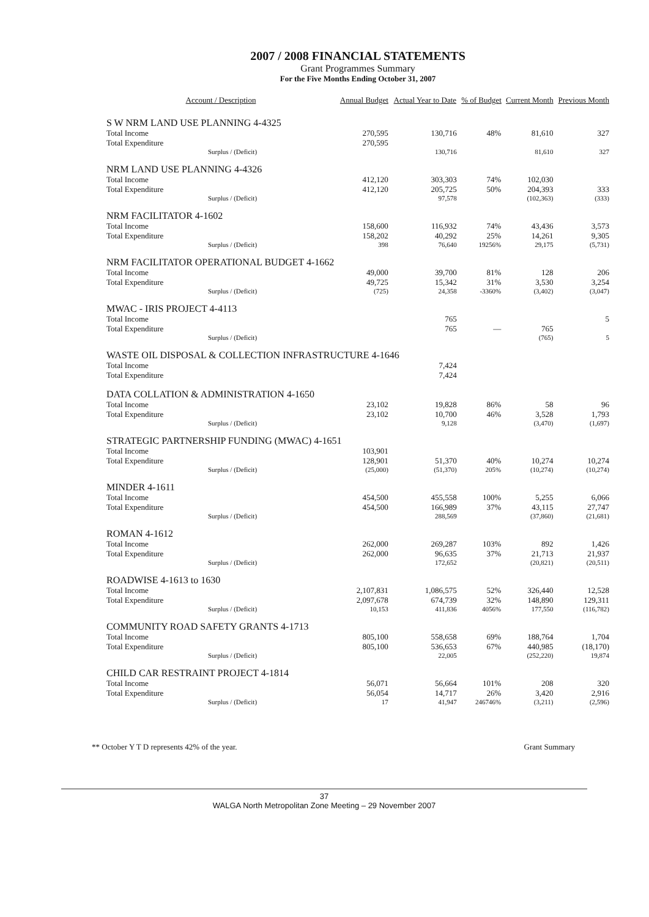2007 / 2008 FINANCIAL STATEMENTS
Grant Programmes Summary
For the Five Months Ending October 31, 2007
| Account / Description | Annual Budget | Actual Year to Date | % of Budget | Current Month | Previous Month |
| --- | --- | --- | --- | --- | --- |
| S W NRM LAND USE PLANNING 4-4325 | | | | | |
| Total Income | 270,595 | 130,716 | 48% | 81,610 | 327 |
| Total Expenditure | 270,595 | | | | |
| Surplus / (Deficit) | | 130,716 | | 81,610 | 327 |
| NRM LAND USE PLANNING 4-4326 | | | | | |
| Total Income | 412,120 | 303,303 | 74% | 102,030 | |
| Total Expenditure | 412,120 | 205,725 | 50% | 204,393 | 333 |
| Surplus / (Deficit) | | 97,578 | | (102,363) | (333) |
| NRM FACILITATOR 4-1602 | | | | | |
| Total Income | 158,600 | 116,932 | 74% | 43,436 | 3,573 |
| Total Expenditure | 158,202 | 40,292 | 25% | 14,261 | 9,305 |
| Surplus / (Deficit) | 398 | 76,640 | 19256% | 29,175 | (5,731) |
| NRM FACILITATOR OPERATIONAL BUDGET 4-1662 | | | | | |
| Total Income | 49,000 | 39,700 | 81% | 128 | 206 |
| Total Expenditure | 49,725 | 15,342 | 31% | 3,530 | 3,254 |
| Surplus / (Deficit) | (725) | 24,358 | -3360% | (3,402) | (3,047) |
| MWAC - IRIS PROJECT 4-4113 | | | | | |
| Total Income | | 765 | | | 5 |
| Total Expenditure | | 765 | — | 765 | |
| Surplus / (Deficit) | | | | (765) | 5 |
| WASTE OIL DISPOSAL & COLLECTION INFRASTRUCTURE 4-1646 | | | | | |
| Total Income | | 7,424 | | | |
| Total Expenditure | | 7,424 | | | |
| DATA COLLATION & ADMINISTRATION 4-1650 | | | | | |
| Total Income | 23,102 | 19,828 | 86% | 58 | 96 |
| Total Expenditure | 23,102 | 10,700 | 46% | 3,528 | 1,793 |
| Surplus / (Deficit) | | 9,128 | | (3,470) | (1,697) |
| STRATEGIC PARTNERSHIP FUNDING (MWAC) 4-1651 | | | | | |
| Total Income | 103,901 | | | | |
| Total Expenditure | 128,901 | 51,370 | 40% | 10,274 | 10,274 |
| Surplus / (Deficit) | (25,000) | (51,370) | 205% | (10,274) | (10,274) |
| MINDER 4-1611 | | | | | |
| Total Income | 454,500 | 455,558 | 100% | 5,255 | 6,066 |
| Total Expenditure | 454,500 | 166,989 | 37% | 43,115 | 27,747 |
| Surplus / (Deficit) | | 288,569 | | (37,860) | (21,681) |
| ROMAN 4-1612 | | | | | |
| Total Income | 262,000 | 269,287 | 103% | 892 | 1,426 |
| Total Expenditure | 262,000 | 96,635 | 37% | 21,713 | 21,937 |
| Surplus / (Deficit) | | 172,652 | | (20,821) | (20,511) |
| ROADWISE 4-1613 to 1630 | | | | | |
| Total Income | 2,107,831 | 1,086,575 | 52% | 326,440 | 12,528 |
| Total Expenditure | 2,097,678 | 674,739 | 32% | 148,890 | 129,311 |
| Surplus / (Deficit) | 10,153 | 411,836 | 4056% | 177,550 | (116,782) |
| COMMUNITY ROAD SAFETY GRANTS 4-1713 | | | | | |
| Total Income | 805,100 | 558,658 | 69% | 188,764 | 1,704 |
| Total Expenditure | 805,100 | 536,653 | 67% | 440,985 | (18,170) |
| Surplus / (Deficit) | | 22,005 | | (252,220) | 19,874 |
| CHILD CAR RESTRAINT PROJECT 4-1814 | | | | | |
| Total Income | 56,071 | 56,664 | 101% | 208 | 320 |
| Total Expenditure | 56,054 | 14,717 | 26% | 3,420 | 2,916 |
| Surplus / (Deficit) | 17 | 41,947 | 246746% | (3,211) | (2,596) |
** October Y T D represents 42% of the year. Grant Summary
37
WALGA North Metropolitan Zone Meeting – 29 November 2007